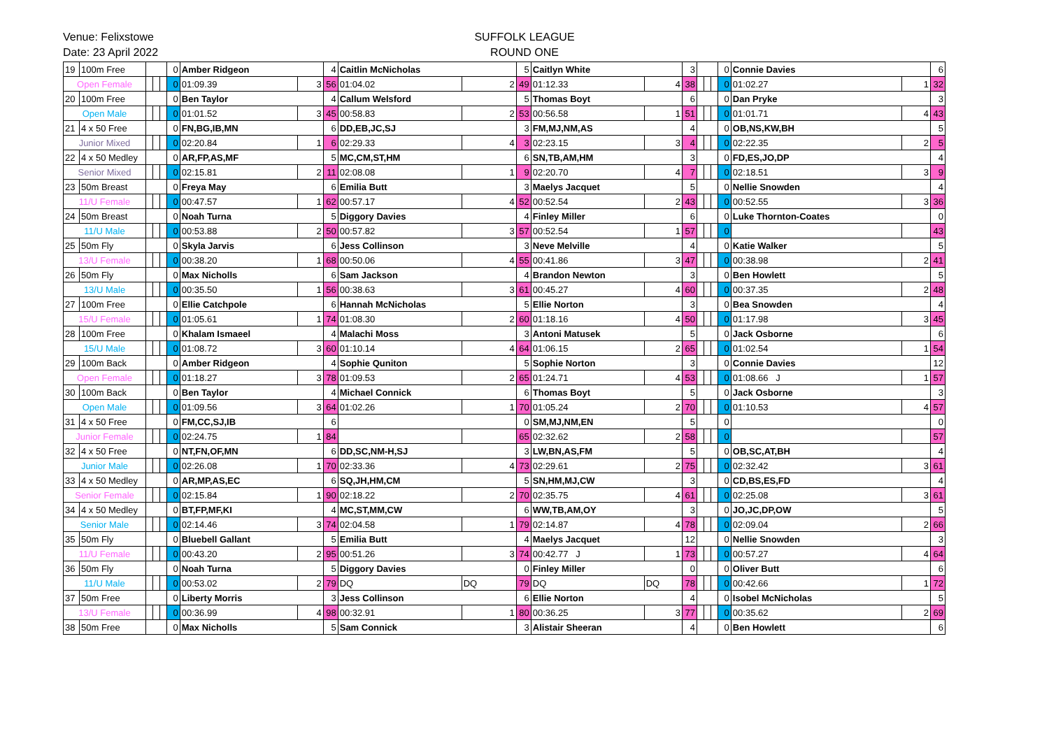Venue: Felixstowe
Date: 23 April 2022
SUFFOLK LEAGUE
ROUND ONE
| 19 | 100m Free | | | | 0 | Amber Ridgeon | | 4 | Caitlin McNicholas | | 5 | Caitlyn White | | 3 | | | | 0 | Connie Davies | | 6 |
| Open Female | | | | | 0 | 01:09.39 | 3 | 56 | 01:04.02 | 2 | 49 | 01:12.33 | 4 | 38 | | | | 0 | 01:02.27 | 1 | 32 |
| 20 | 100m Free | | | | 0 | Ben Taylor | | 4 | Callum Welsford | | 5 | Thomas Boyt | | 6 | | | | 0 | Dan Pryke | | 3 |
| Open Male | | | | | 0 | 01:01.52 | 3 | 45 | 00:58.83 | 2 | 53 | 00:56.58 | 1 | 51 | | | | 0 | 01:01.71 | 4 | 43 |
| 21 | 4 x 50 Free | | | | 0 | FN,BG,IB,MN | | 6 | DD,EB,JC,SJ | | 3 | FM,MJ,NM,AS | | 4 | | | | 0 | OB,NS,KW,BH | | 5 |
| Junior Mixed | | | | | 0 | 02:20.84 | 1 | 6 | 02:29.33 | 4 | 3 | 02:23.15 | 3 | 4 | | | | 0 | 02:22.35 | 2 | 5 |
| 22 | 4 x 50 Medley | | | | 0 | AR,FP,AS,MF | | 5 | MC,CM,ST,HM | | 6 | SN,TB,AM,HM | | 3 | | | | 0 | FD,ES,JO,DP | | 4 |
| Senior Mixed | | | | | 0 | 02:15.81 | 2 | 11 | 02:08.08 | 1 | 9 | 02:20.70 | 4 | 7 | | | | 0 | 02:18.51 | 3 | 9 |
| 23 | 50m Breast | | | | 0 | Freya May | | 6 | Emilia Butt | | 3 | Maelys Jacquet | | 5 | | | | 0 | Nellie Snowden | | 4 |
| 11/U Female | | | | | 0 | 00:47.57 | 1 | 62 | 00:57.17 | 4 | 52 | 00:52.54 | 2 | 43 | | | | 0 | 00:52.55 | 3 | 36 |
| 24 | 50m Breast | | | | 0 | Noah Turna | | 5 | Diggory Davies | | 4 | Finley Miller | | 6 | | | | 0 | Luke Thornton-Coates | | 0 |
| 11/U Male | | | | | 0 | 00:53.88 | 2 | 50 | 00:57.82 | 3 | 57 | 00:52.54 | 1 | 57 | | | | 0 | | | 43 |
| 25 | 50m Fly | | | | 0 | Skyla Jarvis | | 6 | Jess Collinson | | 3 | Neve Melville | | 4 | | | | 0 | Katie Walker | | 5 |
| 13/U Female | | | | | 0 | 00:38.20 | 1 | 68 | 00:50.06 | 4 | 55 | 00:41.86 | 3 | 47 | | | | 0 | 00:38.98 | 2 | 41 |
| 26 | 50m Fly | | | | 0 | Max Nicholls | | 6 | Sam Jackson | | 4 | Brandon Newton | | 3 | | | | 0 | Ben Howlett | | 5 |
| 13/U Male | | | | | 0 | 00:35.50 | 1 | 56 | 00:38.63 | 3 | 61 | 00:45.27 | 4 | 60 | | | | 0 | 00:37.35 | 2 | 48 |
| 27 | 100m Free | | | | 0 | Ellie Catchpole | | 6 | Hannah McNicholas | | 5 | Ellie Norton | | 3 | | | | 0 | Bea Snowden | | 4 |
| 15/U Female | | | | | 0 | 01:05.61 | 1 | 74 | 01:08.30 | 2 | 60 | 01:18.16 | 4 | 50 | | | | 0 | 01:17.98 | 3 | 45 |
| 28 | 100m Free | | | | 0 | Khalam Ismaeel | | 4 | Malachi Moss | | 3 | Antoni Matusek | | 5 | | | | 0 | Jack Osborne | | 6 |
| 15/U Male | | | | | 0 | 01:08.72 | 3 | 60 | 01:10.14 | 4 | 64 | 01:06.15 | 2 | 65 | | | | 0 | 01:02.54 | 1 | 54 |
| 29 | 100m Back | | | | 0 | Amber Ridgeon | | 4 | Sophie Quniton | | 5 | Sophie Norton | | 3 | | | | 0 | Connie Davies | | 12 |
| Open Female | | | | | 0 | 01:18.27 | 3 | 78 | 01:09.53 | 2 | 65 | 01:24.71 | 4 | 53 | | | | 0 | 01:08.66 J | 1 | 57 |
| 30 | 100m Back | | | | 0 | Ben Taylor | | 4 | Michael Connick | | 6 | Thomas Boyt | | 5 | | | | 0 | Jack Osborne | | 3 |
| Open Male | | | | | 0 | 01:09.56 | 3 | 64 | 01:02.26 | 1 | 70 | 01:05.24 | 2 | 70 | | | | 0 | 01:10.53 | 4 | 57 |
| 31 | 4 x 50 Free | | | | 0 | FM,CC,SJ,IB | | 6 | | | 0 | SM,MJ,NM,EN | | 5 | | | | 0 | | | 0 |
| Junior Female | | | | | 0 | 02:24.75 | 1 | 84 | | | 65 | 02:32.62 | 2 | 58 | | | | 0 | | | 57 |
| 32 | 4 x 50 Free | | | | 0 | NT,FN,OF,MN | | 6 | DD,SC,NM-H,SJ | | 3 | LW,BN,AS,FM | | 5 | | | | 0 | OB,SC,AT,BH | | 4 |
| Junior Male | | | | | 0 | 02:26.08 | 1 | 70 | 02:33.36 | 4 | 73 | 02:29.61 | 2 | 75 | | | | 0 | 02:32.42 | 3 | 61 |
| 33 | 4 x 50 Medley | | | | 0 | AR,MP,AS,EC | | 6 | SQ,JH,HM,CM | | 5 | SN,HM,MJ,CW | | 3 | | | | 0 | CD,BS,ES,FD | | 4 |
| Senior Female | | | | | 0 | 02:15.84 | 1 | 90 | 02:18.22 | 2 | 70 | 02:35.75 | 4 | 61 | | | | 0 | 02:25.08 | 3 | 61 |
| 34 | 4 x 50 Medley | | | | 0 | BT,FP,MF,KI | | 4 | MC,ST,MM,CW | | 6 | WW,TB,AM,OY | | 3 | | | | 0 | JO,JC,DP,OW | | 5 |
| Senior Male | | | | | 0 | 02:14.46 | 3 | 74 | 02:04.58 | 1 | 79 | 02:14.87 | 4 | 78 | | | | 0 | 02:09.04 | 2 | 66 |
| 35 | 50m Fly | | | | 0 | Bluebell Gallant | | 5 | Emilia Butt | | 4 | Maelys Jacquet | | 12 | | | | 0 | Nellie Snowden | | 3 |
| 11/U Female | | | | | 0 | 00:43.20 | 2 | 95 | 00:51.26 | 3 | 74 | 00:42.77 J | 1 | 73 | | | | 0 | 00:57.27 | 4 | 64 |
| 36 | 50m Fly | | | | 0 | Noah Turna | | 5 | Diggory Davies | | 0 | Finley Miller | | 0 | | | | 0 | Oliver Butt | | 6 |
| 11/U Male | | | | | 0 | 00:53.02 | 2 | 79 | DQ | DQ | 79 | DQ | DQ | 78 | | | | 0 | 00:42.66 | 1 | 72 |
| 37 | 50m Free | | | | 0 | Liberty Morris | | 3 | Jess Collinson | | 6 | Ellie Norton | | 4 | | | | 0 | Isobel McNicholas | | 5 |
| 13/U Female | | | | | 0 | 00:36.99 | 4 | 98 | 00:32.91 | 1 | 80 | 00:36.25 | 3 | 77 | | | | 0 | 00:35.62 | 2 | 69 |
| 38 | 50m Free | | | | 0 | Max Nicholls | | 5 | Sam Connick | | 3 | Alistair Sheeran | | 4 | | | | 0 | Ben Howlett | | 6 |